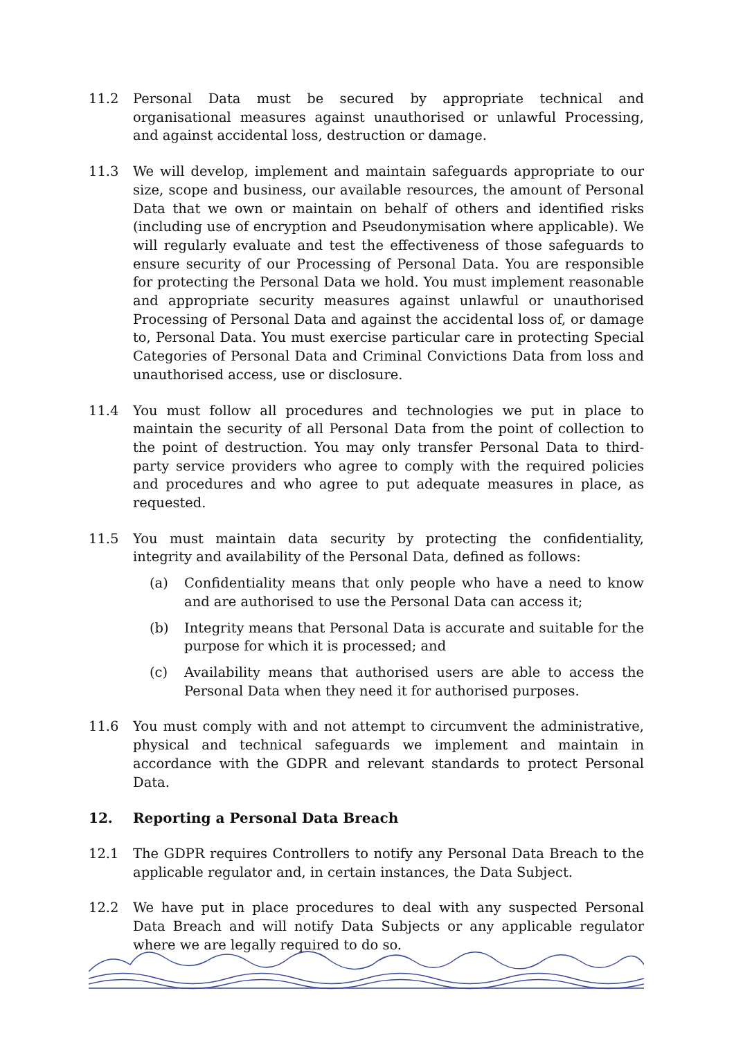11.2 Personal Data must be secured by appropriate technical and organisational measures against unauthorised or unlawful Processing, and against accidental loss, destruction or damage.
11.3 We will develop, implement and maintain safeguards appropriate to our size, scope and business, our available resources, the amount of Personal Data that we own or maintain on behalf of others and identified risks (including use of encryption and Pseudonymisation where applicable). We will regularly evaluate and test the effectiveness of those safeguards to ensure security of our Processing of Personal Data. You are responsible for protecting the Personal Data we hold. You must implement reasonable and appropriate security measures against unlawful or unauthorised Processing of Personal Data and against the accidental loss of, or damage to, Personal Data. You must exercise particular care in protecting Special Categories of Personal Data and Criminal Convictions Data from loss and unauthorised access, use or disclosure.
11.4 You must follow all procedures and technologies we put in place to maintain the security of all Personal Data from the point of collection to the point of destruction. You may only transfer Personal Data to third-party service providers who agree to comply with the required policies and procedures and who agree to put adequate measures in place, as requested.
11.5 You must maintain data security by protecting the confidentiality, integrity and availability of the Personal Data, defined as follows:
(a) Confidentiality means that only people who have a need to know and are authorised to use the Personal Data can access it;
(b) Integrity means that Personal Data is accurate and suitable for the purpose for which it is processed; and
(c) Availability means that authorised users are able to access the Personal Data when they need it for authorised purposes.
11.6 You must comply with and not attempt to circumvent the administrative, physical and technical safeguards we implement and maintain in accordance with the GDPR and relevant standards to protect Personal Data.
12. Reporting a Personal Data Breach
12.1 The GDPR requires Controllers to notify any Personal Data Breach to the applicable regulator and, in certain instances, the Data Subject.
12.2 We have put in place procedures to deal with any suspected Personal Data Breach and will notify Data Subjects or any applicable regulator where we are legally required to do so.